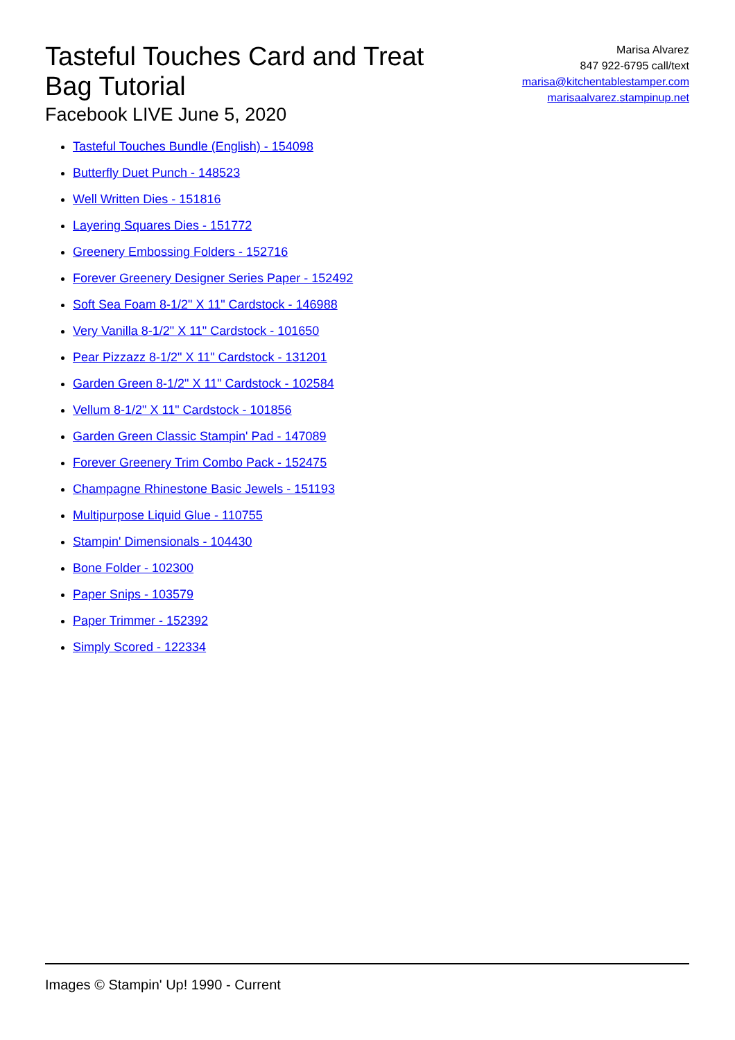Tasteful Touches Card and Treat Bag Tutorial
Facebook LIVE June 5, 2020
Marisa Alvarez
847 922-6795 call/text
marisa@kitchentablestamper.com
marisaalvarez.stampinup.net
Tasteful Touches Bundle (English) - 154098
Butterfly Duet Punch - 148523
Well Written Dies - 151816
Layering Squares Dies - 151772
Greenery Embossing Folders - 152716
Forever Greenery Designer Series Paper - 152492
Soft Sea Foam 8-1/2" X 11" Cardstock - 146988
Very Vanilla 8-1/2" X 11" Cardstock - 101650
Pear Pizzazz 8-1/2" X 11" Cardstock - 131201
Garden Green 8-1/2" X 11" Cardstock - 102584
Vellum 8-1/2" X 11" Cardstock - 101856
Garden Green Classic Stampin' Pad - 147089
Forever Greenery Trim Combo Pack - 152475
Champagne Rhinestone Basic Jewels - 151193
Multipurpose Liquid Glue - 110755
Stampin' Dimensionals - 104430
Bone Folder - 102300
Paper Snips - 103579
Paper Trimmer - 152392
Simply Scored - 122334
Images © Stampin' Up! 1990 - Current